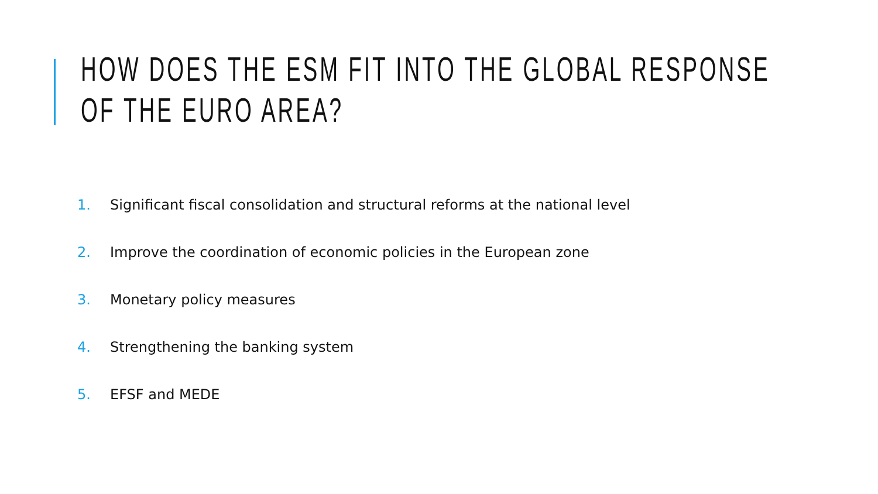HOW DOES THE ESM FIT INTO THE GLOBAL RESPONSE
OF THE EURO AREA?
1. Significant fiscal consolidation and structural reforms at the national level
2. Improve the coordination of economic policies in the European zone
3. Monetary policy measures
4. Strengthening the banking system
5. EFSF and MEDE